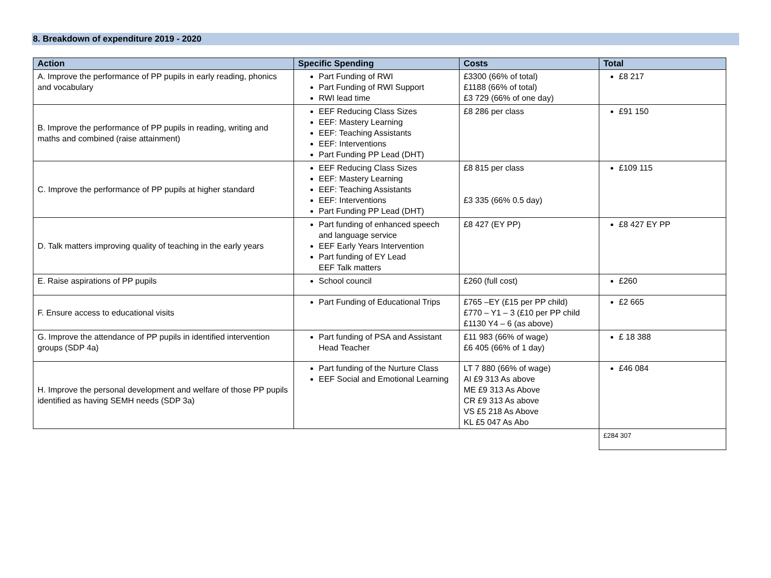8. Breakdown of expenditure 2019 - 2020
| Action | Specific Spending | Costs | Total |
| --- | --- | --- | --- |
| A. Improve the performance of PP pupils in early reading, phonics and vocabulary | Part Funding of RWI Part Funding of RWI Support RWI lead time | £3300 (66% of total) £1188 (66% of total) £3 729 (66% of one day) | £8 217 |
| B. Improve the performance of PP pupils in reading, writing and maths and combined (raise attainment) | EEF Reducing Class Sizes EEF: Mastery Learning EEF: Teaching Assistants EEF: Interventions Part Funding PP Lead (DHT) | £8 286 per class | £91 150 |
| C. Improve the performance of PP pupils at higher standard | EEF Reducing Class Sizes EEF: Mastery Learning EEF: Teaching Assistants EEF: Interventions Part Funding PP Lead (DHT) | £8 815 per class £3 335 (66% 0.5 day) | £109 115 |
| D. Talk matters improving quality of teaching in the early years | Part funding of enhanced speech and language service EEF Early Years Intervention Part funding of EY Lead EEF Talk matters | £8 427 (EY PP) | £8 427 EY PP |
| E. Raise aspirations of PP pupils | School council | £260 (full cost) | £260 |
| F. Ensure access to educational visits | Part Funding of Educational Trips | £765 –EY (£15 per PP child) £770 – Y1 – 3 (£10 per PP child £1130 Y4 – 6 (as above) | £2 665 |
| G. Improve the attendance of PP pupils in identified intervention groups (SDP 4a) | Part funding of PSA and Assistant Head Teacher | £11 983 (66% of wage) £6 405 (66% of 1 day) | £ 18 388 |
| H. Improve the personal development and welfare of those PP pupils identified as having SEMH needs (SDP 3a) | Part funding of the Nurture Class EEF Social and Emotional Learning | LT 7 880 (66% of wage) AI £9 313 As above ME £9 313 As Above CR £9 313 As above VS £5 218 As Above KL £5 047 As Abo | £46 084 |
| | | | £284 307 |